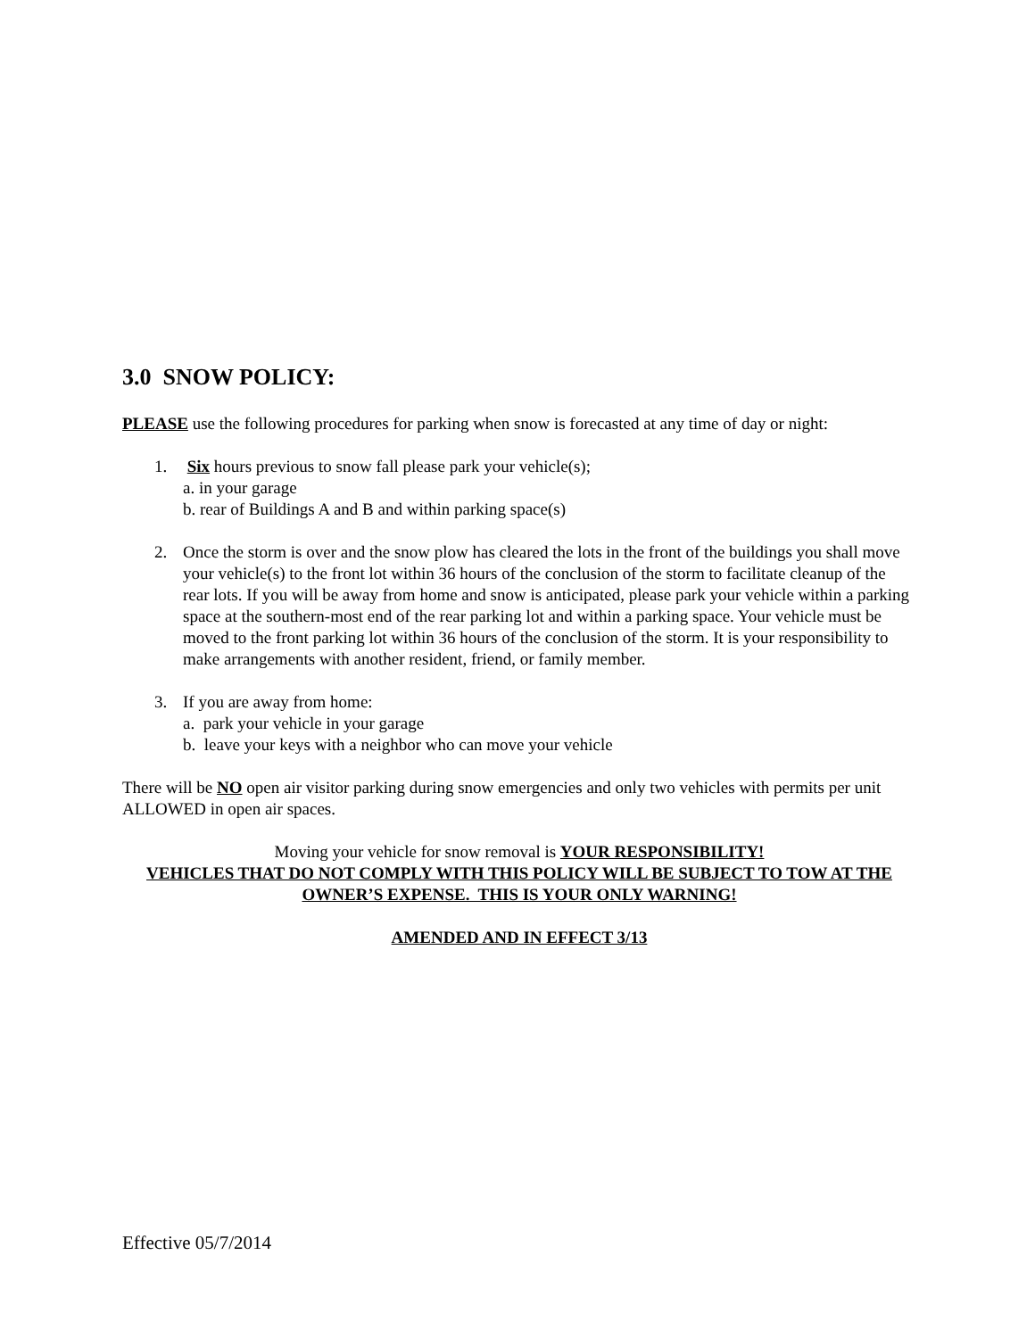3.0 SNOW POLICY:
PLEASE use the following procedures for parking when snow is forecasted at any time of day or night:
1. Six hours previous to snow fall please park your vehicle(s);
a. in your garage
b. rear of Buildings A and B and within parking space(s)
2. Once the storm is over and the snow plow has cleared the lots in the front of the buildings you shall move your vehicle(s) to the front lot within 36 hours of the conclusion of the storm to facilitate cleanup of the rear lots. If you will be away from home and snow is anticipated, please park your vehicle within a parking space at the southern-most end of the rear parking lot and within a parking space. Your vehicle must be moved to the front parking lot within 36 hours of the conclusion of the storm. It is your responsibility to make arrangements with another resident, friend, or family member.
3. If you are away from home:
a. park your vehicle in your garage
b. leave your keys with a neighbor who can move your vehicle
There will be NO open air visitor parking during snow emergencies and only two vehicles with permits per unit ALLOWED in open air spaces.
Moving your vehicle for snow removal is YOUR RESPONSIBILITY!
VEHICLES THAT DO NOT COMPLY WITH THIS POLICY WILL BE SUBJECT TO TOW AT THE OWNER’S EXPENSE. THIS IS YOUR ONLY WARNING!
AMENDED AND IN EFFECT 3/13
Effective 05/7/2014